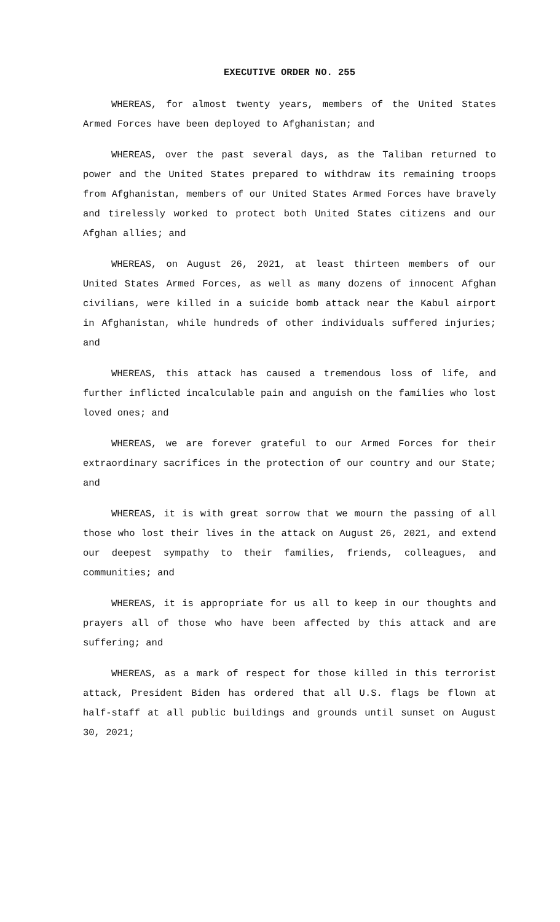EXECUTIVE ORDER NO. 255
WHEREAS, for almost twenty years, members of the United States Armed Forces have been deployed to Afghanistan; and
WHEREAS, over the past several days, as the Taliban returned to power and the United States prepared to withdraw its remaining troops from Afghanistan, members of our United States Armed Forces have bravely and tirelessly worked to protect both United States citizens and our Afghan allies; and
WHEREAS, on August 26, 2021, at least thirteen members of our United States Armed Forces, as well as many dozens of innocent Afghan civilians, were killed in a suicide bomb attack near the Kabul airport in Afghanistan, while hundreds of other individuals suffered injuries; and
WHEREAS, this attack has caused a tremendous loss of life, and further inflicted incalculable pain and anguish on the families who lost loved ones; and
WHEREAS, we are forever grateful to our Armed Forces for their extraordinary sacrifices in the protection of our country and our State; and
WHEREAS, it is with great sorrow that we mourn the passing of all those who lost their lives in the attack on August 26, 2021, and extend our deepest sympathy to their families, friends, colleagues, and communities; and
WHEREAS, it is appropriate for us all to keep in our thoughts and prayers all of those who have been affected by this attack and are suffering; and
WHEREAS, as a mark of respect for those killed in this terrorist attack, President Biden has ordered that all U.S. flags be flown at half-staff at all public buildings and grounds until sunset on August 30, 2021;